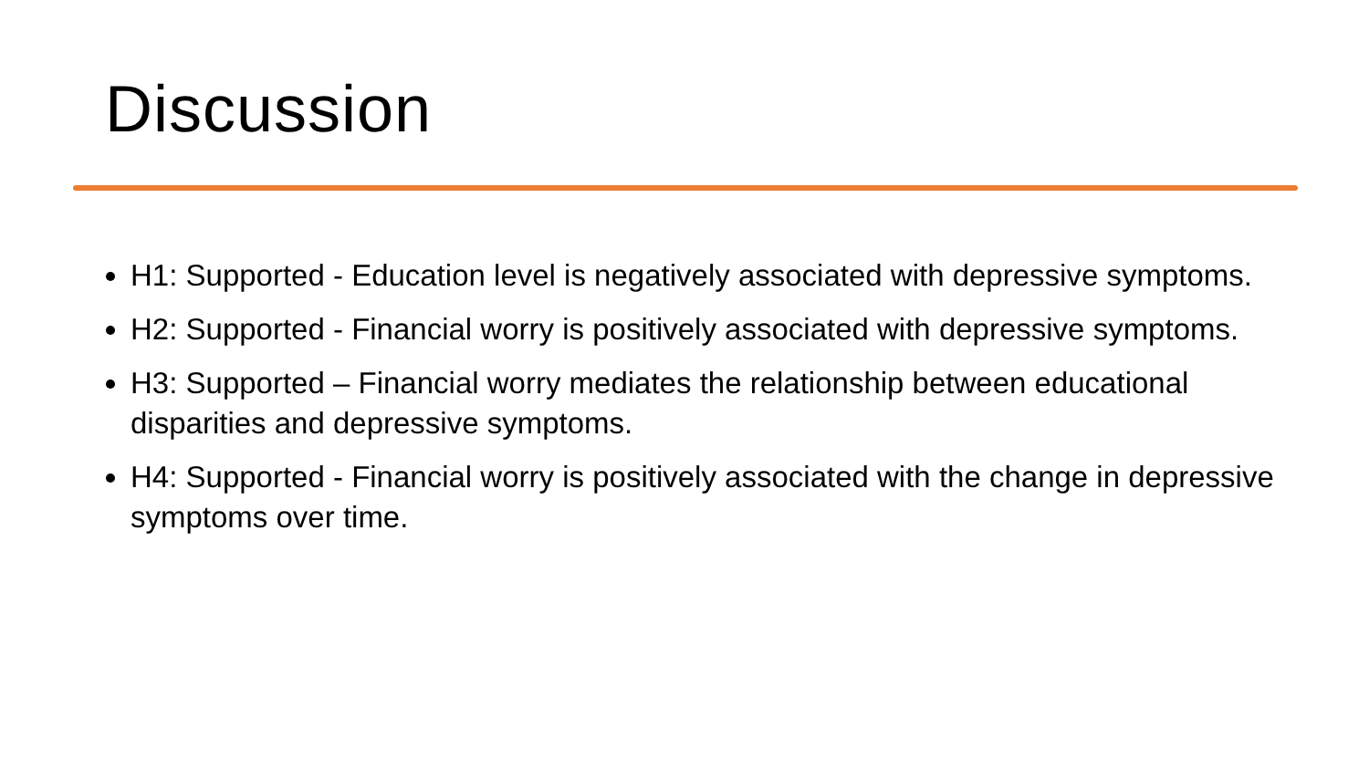Discussion
H1: Supported - Education level is negatively associated with depressive symptoms.
H2: Supported - Financial worry is positively associated with depressive symptoms.
H3: Supported – Financial worry mediates the relationship between educational disparities and depressive symptoms.
H4: Supported - Financial worry is positively associated with the change in depressive symptoms over time.